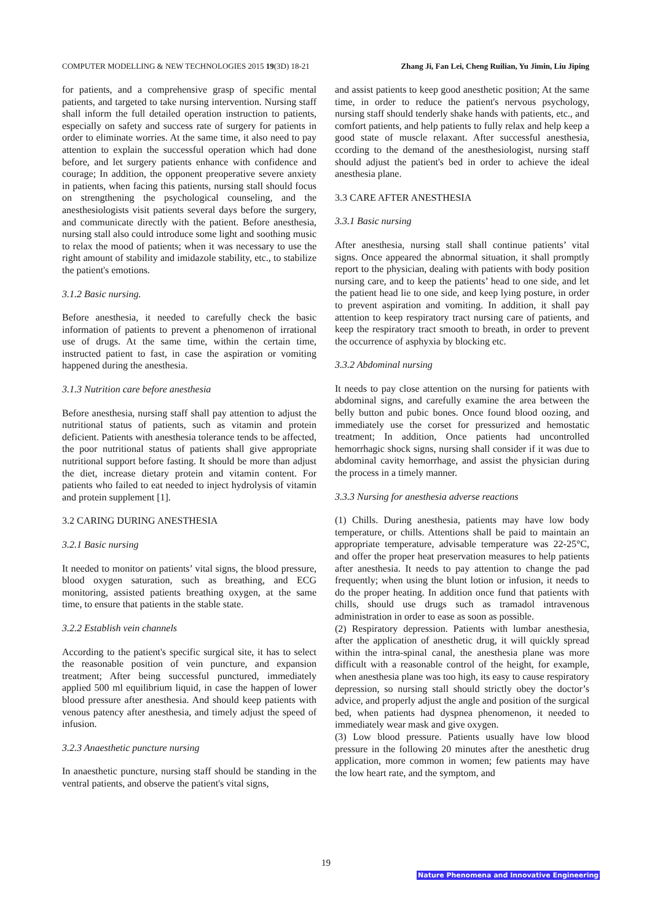COMPUTER MODELLING & NEW TECHNOLOGIES 2015 19(3D) 18-21 Zhang Ji, Fan Lei, Cheng Ruilian, Yu Jimin, Liu Jiping
for patients, and a comprehensive grasp of specific mental patients, and targeted to take nursing intervention. Nursing staff shall inform the full detailed operation instruction to patients, especially on safety and success rate of surgery for patients in order to eliminate worries. At the same time, it also need to pay attention to explain the successful operation which had done before, and let surgery patients enhance with confidence and courage; In addition, the opponent preoperative severe anxiety in patients, when facing this patients, nursing stall should focus on strengthening the psychological counseling, and the anesthesiologists visit patients several days before the surgery, and communicate directly with the patient. Before anesthesia, nursing stall also could introduce some light and soothing music to relax the mood of patients; when it was necessary to use the right amount of stability and imidazole stability, etc., to stabilize the patient's emotions.
3.1.2 Basic nursing.
Before anesthesia, it needed to carefully check the basic information of patients to prevent a phenomenon of irrational use of drugs. At the same time, within the certain time, instructed patient to fast, in case the aspiration or vomiting happened during the anesthesia.
3.1.3 Nutrition care before anesthesia
Before anesthesia, nursing staff shall pay attention to adjust the nutritional status of patients, such as vitamin and protein deficient. Patients with anesthesia tolerance tends to be affected, the poor nutritional status of patients shall give appropriate nutritional support before fasting. It should be more than adjust the diet, increase dietary protein and vitamin content. For patients who failed to eat needed to inject hydrolysis of vitamin and protein supplement [1].
3.2 CARING DURING ANESTHESIA
3.2.1 Basic nursing
It needed to monitor on patients’ vital signs, the blood pressure, blood oxygen saturation, such as breathing, and ECG monitoring, assisted patients breathing oxygen, at the same time, to ensure that patients in the stable state.
3.2.2 Establish vein channels
According to the patient's specific surgical site, it has to select the reasonable position of vein puncture, and expansion treatment; After being successful punctured, immediately applied 500 ml equilibrium liquid, in case the happen of lower blood pressure after anesthesia. And should keep patients with venous patency after anesthesia, and timely adjust the speed of infusion.
3.2.3 Anaesthetic puncture nursing
In anaesthetic puncture, nursing staff should be standing in the ventral patients, and observe the patient's vital signs,
and assist patients to keep good anesthetic position; At the same time, in order to reduce the patient's nervous psychology, nursing staff should tenderly shake hands with patients, etc., and comfort patients, and help patients to fully relax and help keep a good state of muscle relaxant. After successful anesthesia, ccording to the demand of the anesthesiologist, nursing staff should adjust the patient's bed in order to achieve the ideal anesthesia plane.
3.3 CARE AFTER ANESTHESIA
3.3.1 Basic nursing
After anesthesia, nursing stall shall continue patients’ vital signs. Once appeared the abnormal situation, it shall promptly report to the physician, dealing with patients with body position nursing care, and to keep the patients’ head to one side, and let the patient head lie to one side, and keep lying posture, in order to prevent aspiration and vomiting. In addition, it shall pay attention to keep respiratory tract nursing care of patients, and keep the respiratory tract smooth to breath, in order to prevent the occurrence of asphyxia by blocking etc.
3.3.2 Abdominal nursing
It needs to pay close attention on the nursing for patients with abdominal signs, and carefully examine the area between the belly button and pubic bones. Once found blood oozing, and immediately use the corset for pressurized and hemostatic treatment; In addition, Once patients had uncontrolled hemorrhagic shock signs, nursing shall consider if it was due to abdominal cavity hemorrhage, and assist the physician during the process in a timely manner.
3.3.3 Nursing for anesthesia adverse reactions
(1) Chills. During anesthesia, patients may have low body temperature, or chills. Attentions shall be paid to maintain an appropriate temperature, advisable temperature was 22-25°C, and offer the proper heat preservation measures to help patients after anesthesia. It needs to pay attention to change the pad frequently; when using the blunt lotion or infusion, it needs to do the proper heating. In addition once fund that patients with chills, should use drugs such as tramadol intravenous administration in order to ease as soon as possible.
(2) Respiratory depression. Patients with lumbar anesthesia, after the application of anesthetic drug, it will quickly spread within the intra-spinal canal, the anesthesia plane was more difficult with a reasonable control of the height, for example, when anesthesia plane was too high, its easy to cause respiratory depression, so nursing stall should strictly obey the doctor’s advice, and properly adjust the angle and position of the surgical bed, when patients had dyspnea phenomenon, it needed to immediately wear mask and give oxygen.
(3) Low blood pressure. Patients usually have low blood pressure in the following 20 minutes after the anesthetic drug application, more common in women; few patients may have the low heart rate, and the symptom, and
19
Nature Phenomena and Innovative Engineering